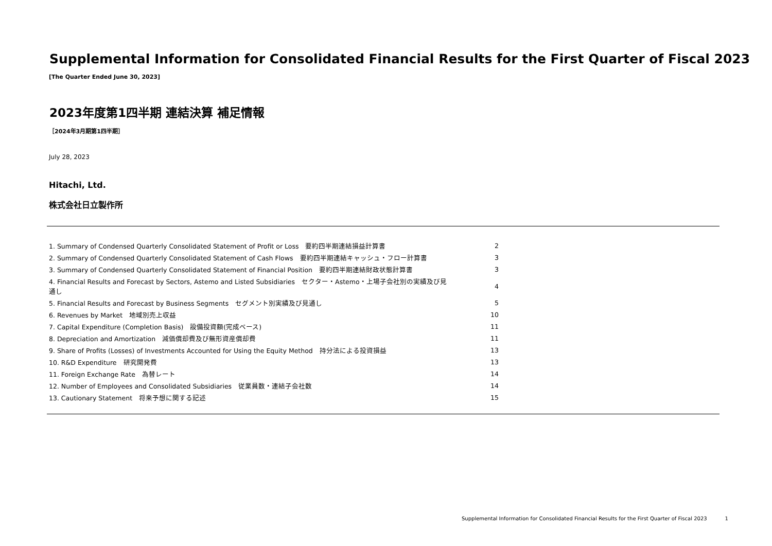Supplemental Information for Consolidated Financial Results for the First Quarter of Fiscal 2023
[The Quarter Ended June 30, 2023]
2023年度第1四半期 連結決算 補足情報
［2024年3月期第1四半期］
July 28, 2023
Hitachi, Ltd.
株式会社日立製作所
| 1. Summary of Condensed Quarterly Consolidated Statement of Profit or Loss 要約四半期連結損益計算書 | 2 |
| 2. Summary of Condensed Quarterly Consolidated Statement of Cash Flows 要約四半期連結キャッシュ・フロー計算書 | 3 |
| 3. Summary of Condensed Quarterly Consolidated Statement of Financial Position 要約四半期連結財政状態計算書 | 3 |
| 4. Financial Results and Forecast by Sectors, Astemo and Listed Subsidiaries セクター・Astemo・上場子会社別の実績及び見通し | 4 |
| 5. Financial Results and Forecast by Business Segments セグメント別実績及び見通し | 5 |
| 6. Revenues by Market 地域別売上収益 | 10 |
| 7. Capital Expenditure (Completion Basis) 設備投資額(完成ベース) | 11 |
| 8. Depreciation and Amortization 減価償却費及び無形資産償却費 | 11 |
| 9. Share of Profits (Losses) of Investments Accounted for Using the Equity Method 持分法による投資損益 | 13 |
| 10. R&D Expenditure 研究開発費 | 13 |
| 11. Foreign Exchange Rate 為替レート | 14 |
| 12. Number of Employees and Consolidated Subsidiaries 従業員数・連結子会社数 | 14 |
| 13. Cautionary Statement 将来予想に関する記述 | 15 |
Supplemental Information for Consolidated Financial Results for the First Quarter of Fiscal 2023 1